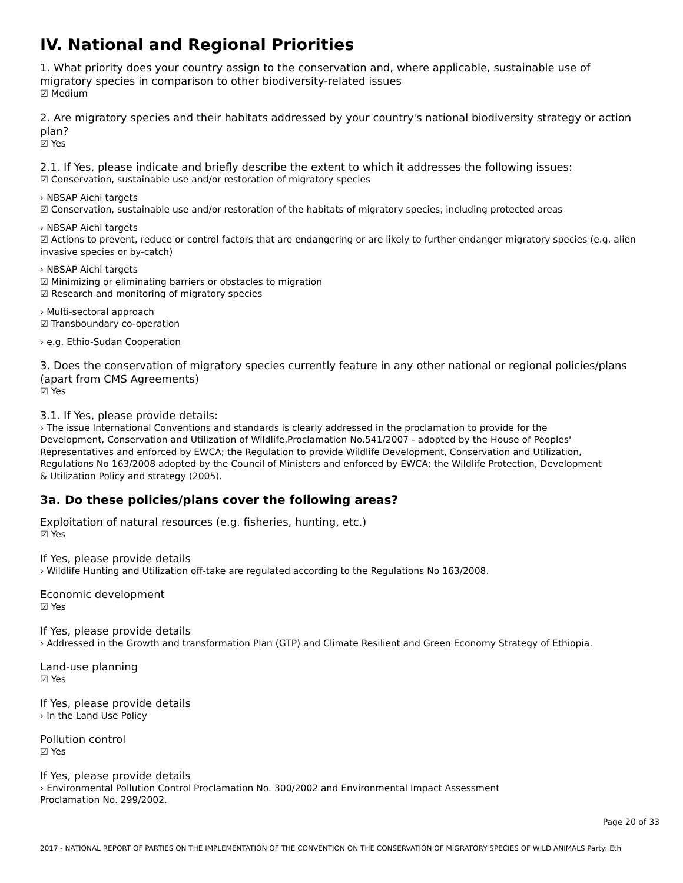IV. National and Regional Priorities
1. What priority does your country assign to the conservation and, where applicable, sustainable use of migratory species in comparison to other biodiversity-related issues
☑ Medium
2. Are migratory species and their habitats addressed by your country's national biodiversity strategy or action plan?
☑ Yes
2.1. If Yes, please indicate and briefly describe the extent to which it addresses the following issues:
☑ Conservation, sustainable use and/or restoration of migratory species
› NBSAP Aichi targets
☑ Conservation, sustainable use and/or restoration of the habitats of migratory species, including protected areas
› NBSAP Aichi targets
☑ Actions to prevent, reduce or control factors that are endangering or are likely to further endanger migratory species (e.g. alien invasive species or by-catch)
› NBSAP Aichi targets
☑ Minimizing or eliminating barriers or obstacles to migration
☑ Research and monitoring of migratory species
› Multi-sectoral approach
☑ Transboundary co-operation
› e.g. Ethio-Sudan Cooperation
3. Does the conservation of migratory species currently feature in any other national or regional policies/plans (apart from CMS Agreements)
☑ Yes
3.1. If Yes, please provide details:
› The issue International Conventions and standards is clearly addressed in the proclamation to provide for the Development, Conservation and Utilization of Wildlife,Proclamation No.541/2007 - adopted by the House of Peoples' Representatives and enforced by EWCA; the Regulation to provide Wildlife Development, Conservation and Utilization, Regulations No 163/2008 adopted by the Council of Ministers and enforced by EWCA; the Wildlife Protection, Development & Utilization Policy and strategy (2005).
3a. Do these policies/plans cover the following areas?
Exploitation of natural resources (e.g. fisheries, hunting, etc.)
☑ Yes
If Yes, please provide details
› Wildlife Hunting and Utilization off-take are regulated according to the Regulations No 163/2008.
Economic development
☑ Yes
If Yes, please provide details
› Addressed in the Growth and transformation Plan (GTP) and Climate Resilient and Green Economy Strategy of Ethiopia.
Land-use planning
☑ Yes
If Yes, please provide details
› In the Land Use Policy
Pollution control
☑ Yes
If Yes, please provide details
› Environmental Pollution Control Proclamation No. 300/2002 and Environmental Impact Assessment Proclamation No. 299/2002.
Page 20 of 33
2017 - NATIONAL REPORT OF PARTIES ON THE IMPLEMENTATION OF THE CONVENTION ON THE CONSERVATION OF MIGRATORY SPECIES OF WILD ANIMALS Party: Eth